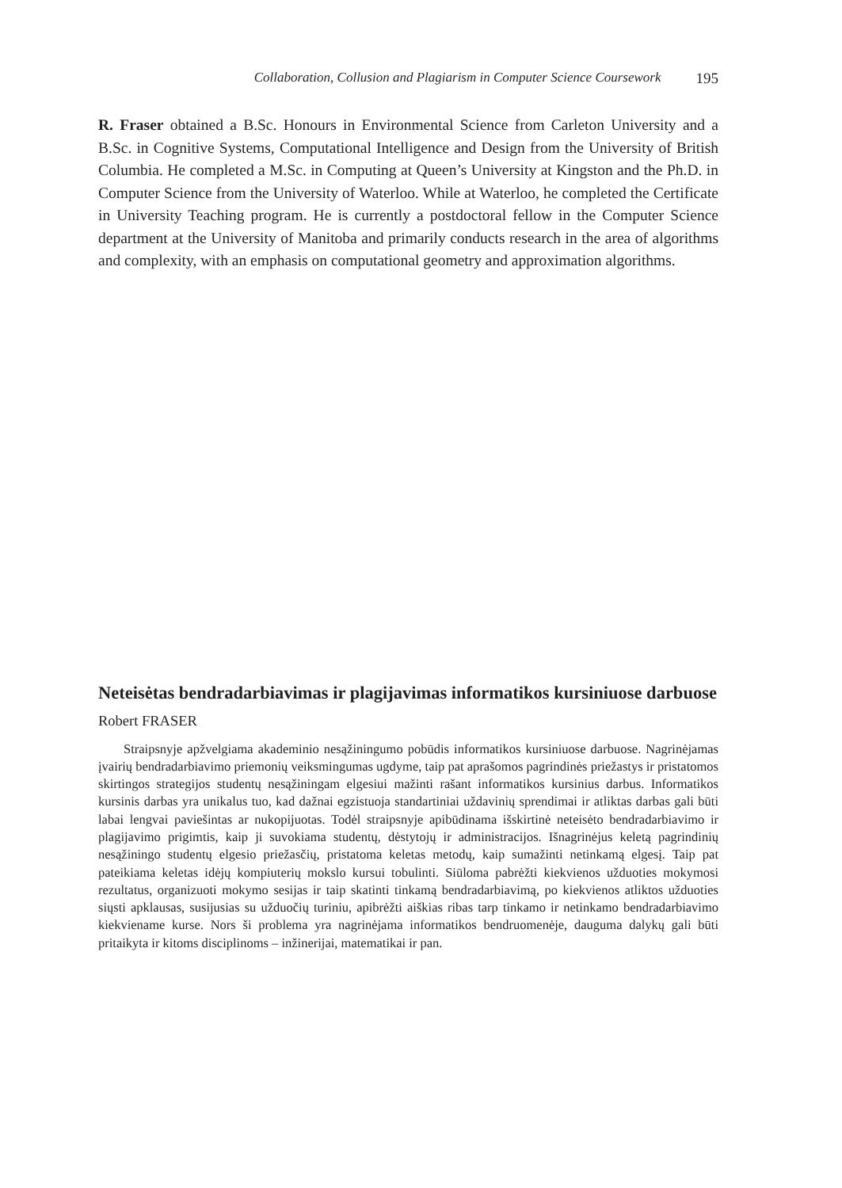Collaboration, Collusion and Plagiarism in Computer Science Coursework 195
R. Fraser obtained a B.Sc. Honours in Environmental Science from Carleton University and a B.Sc. in Cognitive Systems, Computational Intelligence and Design from the University of British Columbia. He completed a M.Sc. in Computing at Queen’s University at Kingston and the Ph.D. in Computer Science from the University of Waterloo. While at Waterloo, he completed the Certificate in University Teaching program. He is currently a postdoctoral fellow in the Computer Science department at the University of Manitoba and primarily conducts research in the area of algorithms and complexity, with an emphasis on computational geometry and approximation algorithms.
Neteisėtas bendradarbiavimas ir plagijavimas informatikos kursiniuose darbuose
Robert FRASER
Straipsnyje apžvelgiama akademinio nesąžiningumo pobūdis informatikos kursiniuose darbuose. Nagrinėjamas įvairių bendradarbiavimo priemonių veiksmingumas ugdyme, taip pat aprašomos pagrindinės priežastys ir pristatomos skirtingos strategijos studentų nesąžiningam elgesiui mažinti rašant informatikos kursinius darbus. Informatikos kursinis darbas yra unikalus tuo, kad dažnai egzistuoja standartiniai uždavinių sprendimai ir atliktas darbas gali būti labai lengvai paviešintas ar nukopijuotas. Todėl straipsnyje apibūdinama išskirtinė neteisėto bendradarbiavimo ir plagijavimo prigimtis, kaip ji suvokiama studentų, dėstytojų ir administracijos. Išnagrinėjus keletą pagrindinių nesąžiningo studentų elgesio priežasčių, pristatoma keletas metodų, kaip sumažinti netinkamą elgesį. Taip pat pateikiama keletas idėjų kompiuterių mokslo kursui tobulinti. Siūloma pabrėžti kiekvienos užduoties mokymosi rezultatus, organizuoti mokymo sesijas ir taip skatinti tinkamą bendradarbiavimą, po kiekvienos atliktos užduoties siųsti apklausas, susijusias su užduočių turiniu, apibrėžti aiškias ribas tarp tinkamo ir netinkamo bendradarbiavimo kiekviename kurse. Nors ši problema yra nagrinėjama informatikos bendruomenėje, dauguma dalykų gali būti pritaikyta ir kitoms disciplinoms – inžinerijai, matematikai ir pan.